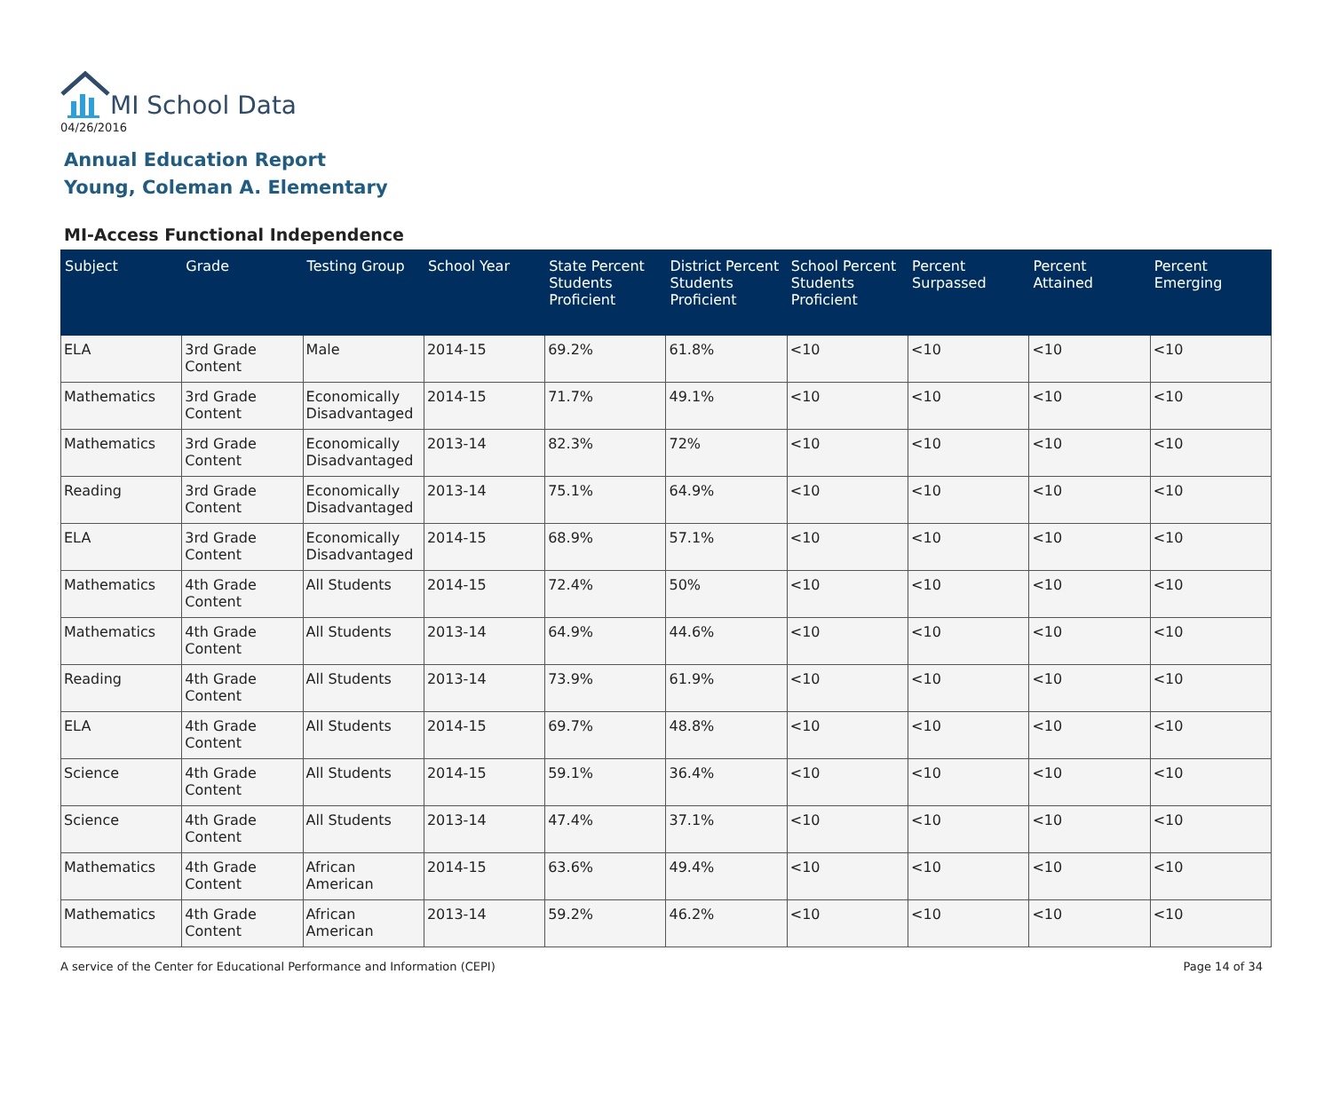MI School Data
04/26/2016
Annual Education Report
Young, Coleman A. Elementary
MI-Access Functional Independence
| Subject | Grade | Testing Group | School Year | State Percent Students Proficient | District Percent Students Proficient | School Percent Students Proficient | Percent Surpassed | Percent Attained | Percent Emerging |
| --- | --- | --- | --- | --- | --- | --- | --- | --- | --- |
| ELA | 3rd Grade Content | Male | 2014-15 | 69.2% | 61.8% | <10 | <10 | <10 | <10 |
| Mathematics | 3rd Grade Content | Economically Disadvantaged | 2014-15 | 71.7% | 49.1% | <10 | <10 | <10 | <10 |
| Mathematics | 3rd Grade Content | Economically Disadvantaged | 2013-14 | 82.3% | 72% | <10 | <10 | <10 | <10 |
| Reading | 3rd Grade Content | Economically Disadvantaged | 2013-14 | 75.1% | 64.9% | <10 | <10 | <10 | <10 |
| ELA | 3rd Grade Content | Economically Disadvantaged | 2014-15 | 68.9% | 57.1% | <10 | <10 | <10 | <10 |
| Mathematics | 4th Grade Content | All Students | 2014-15 | 72.4% | 50% | <10 | <10 | <10 | <10 |
| Mathematics | 4th Grade Content | All Students | 2013-14 | 64.9% | 44.6% | <10 | <10 | <10 | <10 |
| Reading | 4th Grade Content | All Students | 2013-14 | 73.9% | 61.9% | <10 | <10 | <10 | <10 |
| ELA | 4th Grade Content | All Students | 2014-15 | 69.7% | 48.8% | <10 | <10 | <10 | <10 |
| Science | 4th Grade Content | All Students | 2014-15 | 59.1% | 36.4% | <10 | <10 | <10 | <10 |
| Science | 4th Grade Content | All Students | 2013-14 | 47.4% | 37.1% | <10 | <10 | <10 | <10 |
| Mathematics | 4th Grade Content | African American | 2014-15 | 63.6% | 49.4% | <10 | <10 | <10 | <10 |
| Mathematics | 4th Grade Content | African American | 2013-14 | 59.2% | 46.2% | <10 | <10 | <10 | <10 |
A service of the Center for Educational Performance and Information (CEPI) Page 14 of 34